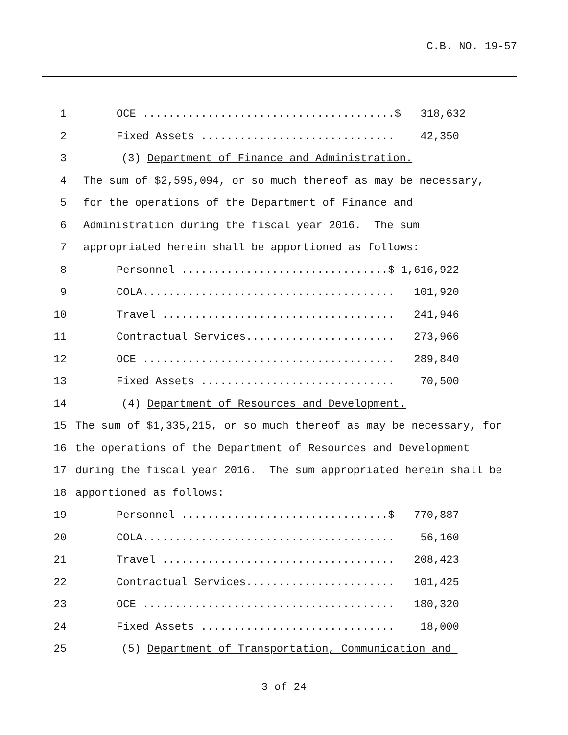C.B. NO. 19-57
1 OCE .......................................$ 318,632
2 Fixed Assets .............................. 42,350
3 (3) Department of Finance and Administration.
4 The sum of $2,595,094, or so much thereof as may be necessary,
5 for the operations of the Department of Finance and
6 Administration during the fiscal year 2016. The sum
7 appropriated herein shall be apportioned as follows:
8 Personnel ................................$ 1,616,922
9 COLA....................................... 101,920
10 Travel .................................... 241,946
11 Contractual Services....................... 273,966
12 OCE ....................................... 289,840
13 Fixed Assets .............................. 70,500
14 (4) Department of Resources and Development.
15 The sum of $1,335,215, or so much thereof as may be necessary, for
16 the operations of the Department of Resources and Development
17 during the fiscal year 2016. The sum appropriated herein shall be
18 apportioned as follows:
19 Personnel ................................$ 770,887
20 COLA....................................... 56,160
21 Travel .................................... 208,423
22 Contractual Services....................... 101,425
23 OCE ....................................... 180,320
24 Fixed Assets .............................. 18,000
25 (5) Department of Transportation, Communication and
3 of 24